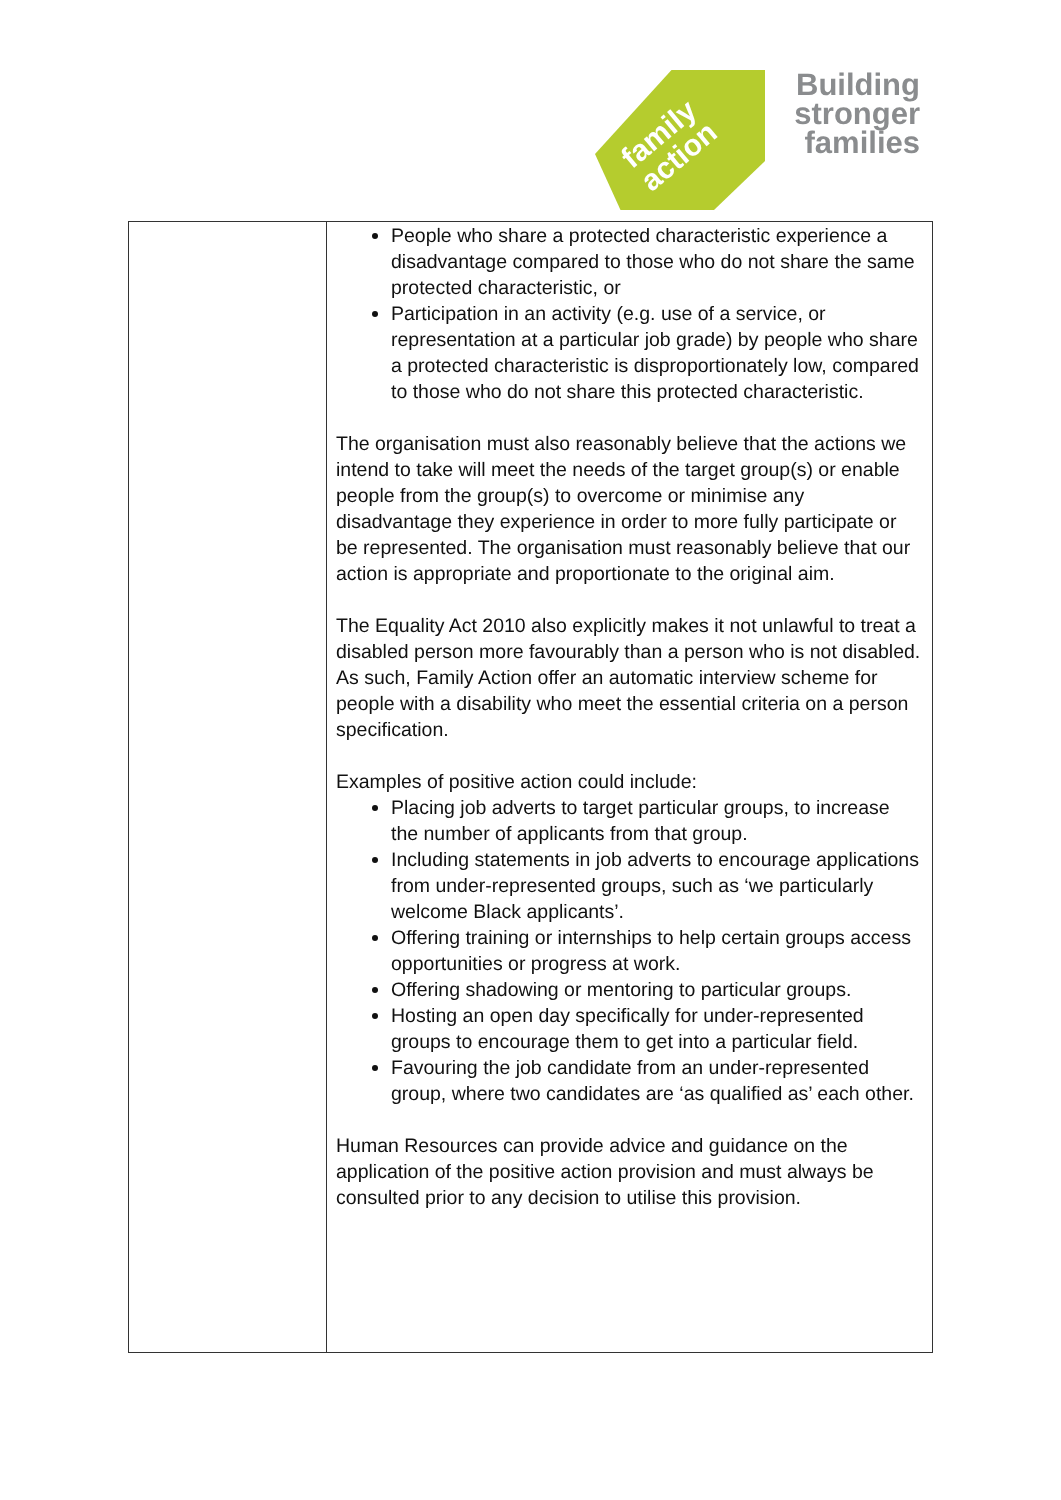family
action
Building
stronger
families
| | People who share a protected characteristic experience a disadvantage compared to those who do not share the same protected characteristic, or Participation in an activity (e.g. use of a service, or representation at a particular job grade) by people who share a protected characteristic is disproportionately low, compared to those who do not share this protected characteristic. The organisation must also reasonably believe that the actions we intend to take will meet the needs of the target group(s) or enable people from the group(s) to overcome or minimise any disadvantage they experience in order to more fully participate or be represented. The organisation must reasonably believe that our action is appropriate and proportionate to the original aim. The Equality Act 2010 also explicitly makes it not unlawful to treat a disabled person more favourably than a person who is not disabled. As such, Family Action offer an automatic interview scheme for people with a disability who meet the essential criteria on a person specification. Examples of positive action could include: Placing job adverts to target particular groups, to increase the number of applicants from that group. Including statements in job adverts to encourage applications from under-represented groups, such as ‘we particularly welcome Black applicants’. Offering training or internships to help certain groups access opportunities or progress at work. Offering shadowing or mentoring to particular groups. Hosting an open day specifically for under-represented groups to encourage them to get into a particular field. Favouring the job candidate from an under-represented group, where two candidates are ‘as qualified as’ each other. Human Resources can provide advice and guidance on the application of the positive action provision and must always be consulted prior to any decision to utilise this provision. |